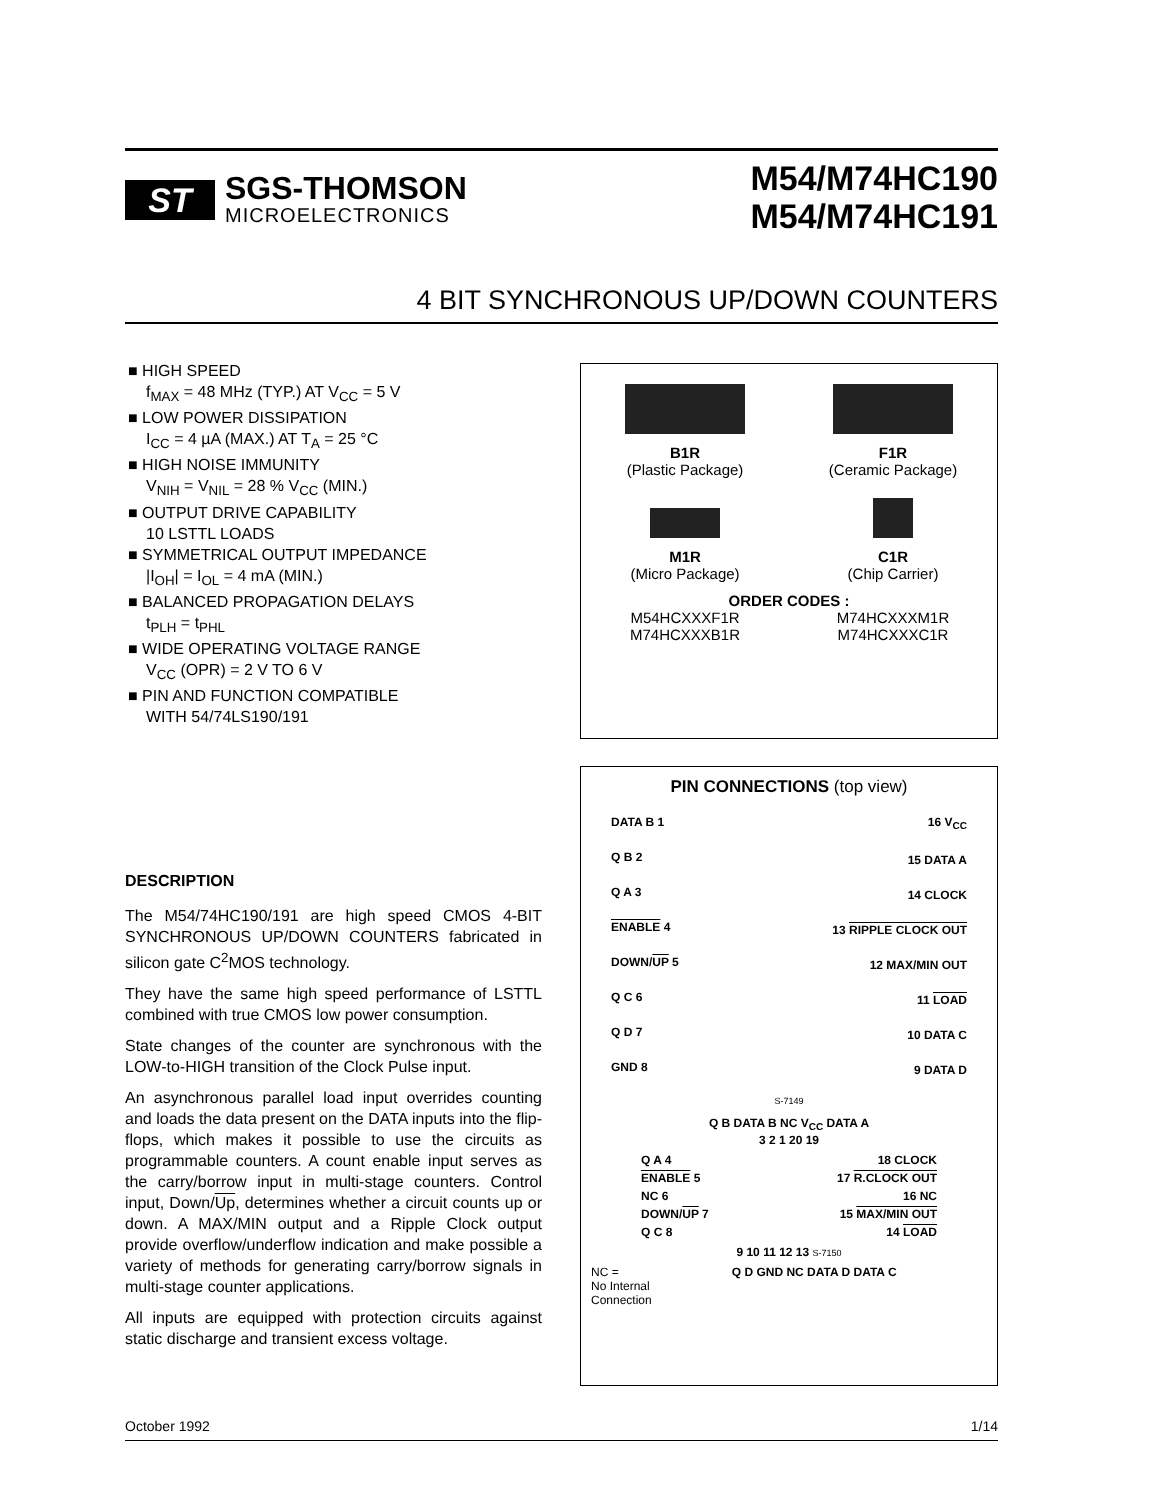ST
SGS-THOMSON
MICROELECTRONICS
M54/M74HC190
M54/M74HC191
4 BIT SYNCHRONOUS UP/DOWN COUNTERS
■ HIGH SPEED
f<sub>MAX</sub> = 48 MHz (TYP.) AT V<sub>CC</sub> = 5 V
■ LOW POWER DISSIPATION
I<sub>CC</sub> = 4 µA (MAX.) AT T<sub>A</sub> = 25 °C
■ HIGH NOISE IMMUNITY
V<sub>NIH</sub> = V<sub>NIL</sub> = 28 % V<sub>CC</sub> (MIN.)
■ OUTPUT DRIVE CAPABILITY
10 LSTTL LOADS
■ SYMMETRICAL OUTPUT IMPEDANCE
|I<sub>OH</sub>| = I<sub>OL</sub> = 4 mA (MIN.)
■ BALANCED PROPAGATION DELAYS
t<sub>PLH</sub> = t<sub>PHL</sub>
■ WIDE OPERATING VOLTAGE RANGE
V<sub>CC</sub> (OPR) = 2 V TO 6 V
■ PIN AND FUNCTION COMPATIBLE
WITH 54/74LS190/191
B1R
(Plastic Package)
F1R
(Ceramic Package)
M1R
(Micro Package)
C1R
(Chip Carrier)
ORDER CODES :
M54HCXXXF1R
M74HCXXXM1R
M74HCXXXB1R
M74HCXXXC1R
DESCRIPTION
The M54/74HC190/191 are high speed CMOS 4-BIT SYNCHRONOUS UP/DOWN COUNTERS fabricated in silicon gate C<sup>2</sup>MOS technology.
They have the same high speed performance of LSTTL combined with true CMOS low power consumption.
State changes of the counter are synchronous with the LOW-to-HIGH transition of the Clock Pulse input.
An asynchronous parallel load input overrides counting and loads the data present on the DATA inputs into the flip-flops, which makes it possible to use the circuits as programmable counters. A count enable input serves as the carry/borrow input in multi-stage counters. Control input, Down/Up, determines whether a circuit counts up or down. A MAX/MIN output and a Ripple Clock output provide overflow/underflow indication and make possible a variety of methods for generating carry/borrow signals in multi-stage counter applications.
All inputs are equipped with protection circuits against static discharge and transient excess voltage.
PIN CONNECTIONS (top view)
DATA B 1
Q B 2
Q A 3
ENABLE 4
DOWN/UP 5
Q C 6
Q D 7
GND 8
16 V<sub>CC</sub>
15 DATA A
14 CLOCK
13 RIPPLE CLOCK OUT
12 MAX/MIN OUT
11 LOAD
10 DATA C
9 DATA D
S-7149
Q B DATA B NC V<sub>CC</sub> DATA A
3 2 1 20 19
Q A 4
ENABLE 5
NC 6
DOWN/UP 7
Q C 8
18 CLOCK
17 R.CLOCK OUT
16 NC
15 MAX/MIN OUT
14 LOAD
9 10 11 12 13 S-7150
NC =
No Internal
Connection
Q D GND NC DATA D DATA C
October 1992 1/14